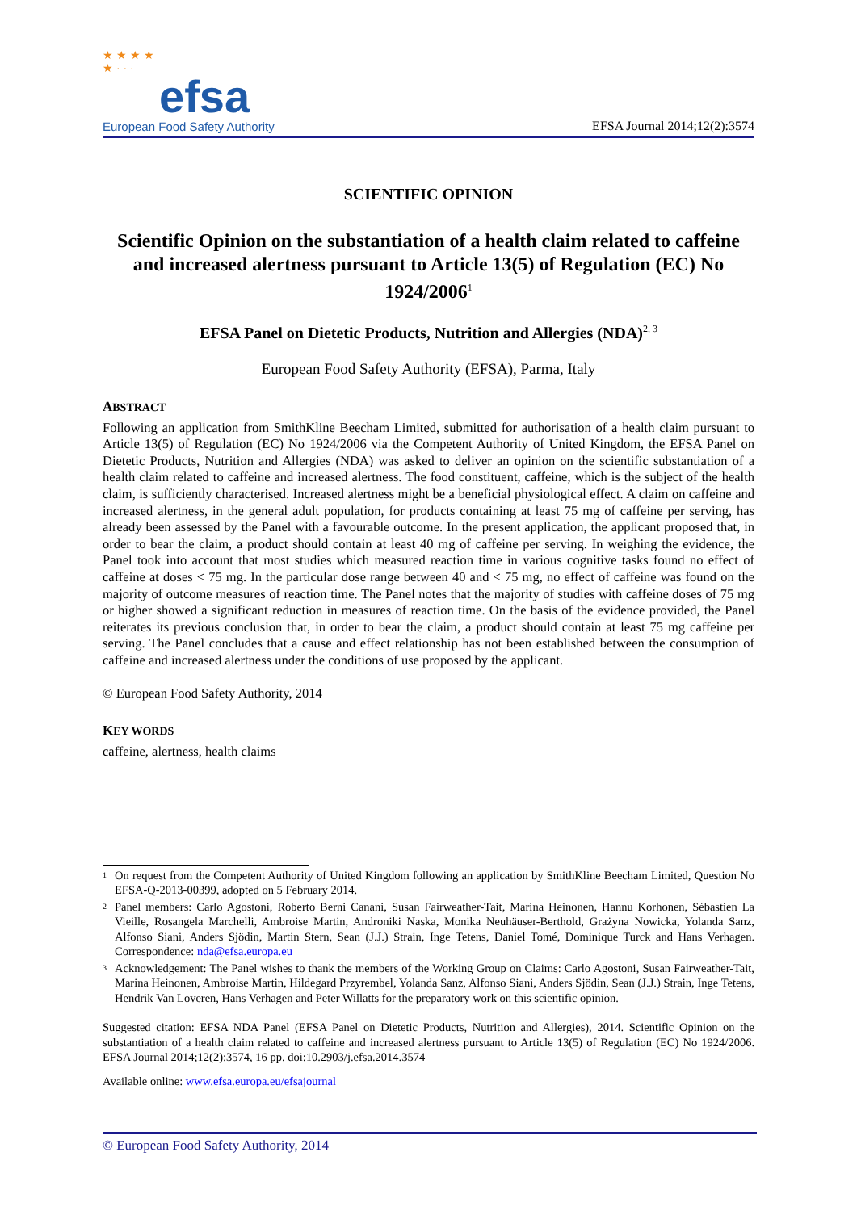★ ★ ★ ★
★ · · ·
efsa
European Food Safety Authority
EFSA Journal 2014;12(2):3574
SCIENTIFIC OPINION
Scientific Opinion on the substantiation of a health claim related to caffeine and increased alertness pursuant to Article 13(5) of Regulation (EC) No 1924/2006<sup>1</sup>
EFSA Panel on Dietetic Products, Nutrition and Allergies (NDA)<sup>2, 3</sup>
European Food Safety Authority (EFSA), Parma, Italy
ABSTRACT
Following an application from SmithKline Beecham Limited, submitted for authorisation of a health claim pursuant to Article 13(5) of Regulation (EC) No 1924/2006 via the Competent Authority of United Kingdom, the EFSA Panel on Dietetic Products, Nutrition and Allergies (NDA) was asked to deliver an opinion on the scientific substantiation of a health claim related to caffeine and increased alertness. The food constituent, caffeine, which is the subject of the health claim, is sufficiently characterised. Increased alertness might be a beneficial physiological effect. A claim on caffeine and increased alertness, in the general adult population, for products containing at least 75 mg of caffeine per serving, has already been assessed by the Panel with a favourable outcome. In the present application, the applicant proposed that, in order to bear the claim, a product should contain at least 40 mg of caffeine per serving. In weighing the evidence, the Panel took into account that most studies which measured reaction time in various cognitive tasks found no effect of caffeine at doses < 75 mg. In the particular dose range between 40 and < 75 mg, no effect of caffeine was found on the majority of outcome measures of reaction time. The Panel notes that the majority of studies with caffeine doses of 75 mg or higher showed a significant reduction in measures of reaction time. On the basis of the evidence provided, the Panel reiterates its previous conclusion that, in order to bear the claim, a product should contain at least 75 mg caffeine per serving. The Panel concludes that a cause and effect relationship has not been established between the consumption of caffeine and increased alertness under the conditions of use proposed by the applicant.
© European Food Safety Authority, 2014
KEY WORDS
caffeine, alertness, health claims
<sup>1</sup> On request from the Competent Authority of United Kingdom following an application by SmithKline Beecham Limited, Question No EFSA-Q-2013-00399, adopted on 5 February 2014.
<sup>2</sup> Panel members: Carlo Agostoni, Roberto Berni Canani, Susan Fairweather-Tait, Marina Heinonen, Hannu Korhonen, Sébastien La Vieille, Rosangela Marchelli, Ambroise Martin, Androniki Naska, Monika Neuhäuser-Berthold, Grażyna Nowicka, Yolanda Sanz, Alfonso Siani, Anders Sjödin, Martin Stern, Sean (J.J.) Strain, Inge Tetens, Daniel Tomé, Dominique Turck and Hans Verhagen. Correspondence: nda@efsa.europa.eu
<sup>3</sup> Acknowledgement: The Panel wishes to thank the members of the Working Group on Claims: Carlo Agostoni, Susan Fairweather-Tait, Marina Heinonen, Ambroise Martin, Hildegard Przyrembel, Yolanda Sanz, Alfonso Siani, Anders Sjödin, Sean (J.J.) Strain, Inge Tetens, Hendrik Van Loveren, Hans Verhagen and Peter Willatts for the preparatory work on this scientific opinion.
Suggested citation: EFSA NDA Panel (EFSA Panel on Dietetic Products, Nutrition and Allergies), 2014. Scientific Opinion on the substantiation of a health claim related to caffeine and increased alertness pursuant to Article 13(5) of Regulation (EC) No 1924/2006. EFSA Journal 2014;12(2):3574, 16 pp. doi:10.2903/j.efsa.2014.3574
Available online: www.efsa.europa.eu/efsajournal
© European Food Safety Authority, 2014